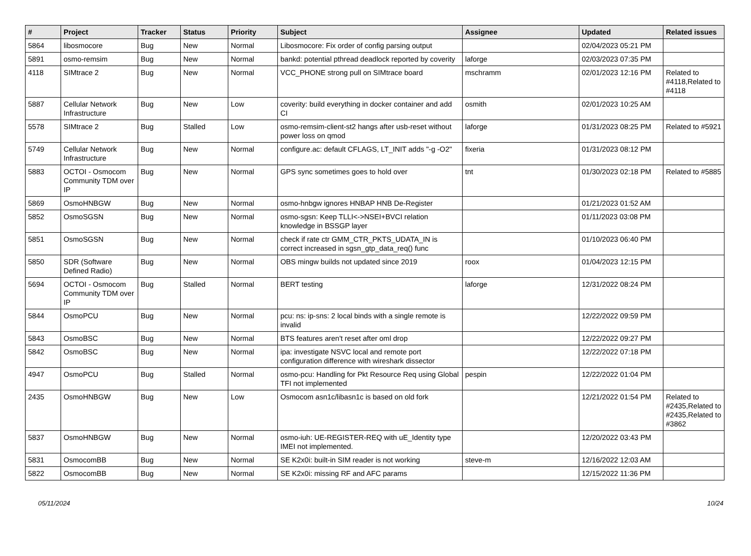| # | Project | Tracker | Status | Priority | Subject | Assignee | Updated | Related issues |
| --- | --- | --- | --- | --- | --- | --- | --- | --- |
| 5864 | libosmocore | Bug | New | Normal | Libosmocore: Fix order of config parsing output | | 02/04/2023 05:21 PM | |
| 5891 | osmo-remsim | Bug | New | Normal | bankd: potential pthread deadlock reported by coverity | laforge | 02/03/2023 07:35 PM | |
| 4118 | SIMtrace 2 | Bug | New | Normal | VCC_PHONE strong pull on SIMtrace board | mschramm | 02/01/2023 12:16 PM | Related to #4118,Related to #4118 |
| 5887 | Cellular Network Infrastructure | Bug | New | Low | coverity: build everything in docker container and add CI | osmith | 02/01/2023 10:25 AM | |
| 5578 | SIMtrace 2 | Bug | Stalled | Low | osmo-remsim-client-st2 hangs after usb-reset without power loss on qmod | laforge | 01/31/2023 08:25 PM | Related to #5921 |
| 5749 | Cellular Network Infrastructure | Bug | New | Normal | configure.ac: default CFLAGS, LT_INIT adds "-g -O2" | fixeria | 01/31/2023 08:12 PM | |
| 5883 | OCTOI - Osmocom Community TDM over IP | Bug | New | Normal | GPS sync sometimes goes to hold over | tnt | 01/30/2023 02:18 PM | Related to #5885 |
| 5869 | OsmoHNBGW | Bug | New | Normal | osmo-hnbgw ignores HNBAP HNB De-Register | | 01/21/2023 01:52 AM | |
| 5852 | OsmoSGSN | Bug | New | Normal | osmo-sgsn: Keep TLLI<->NSEI+BVCI relation knowledge in BSSGP layer | | 01/11/2023 03:08 PM | |
| 5851 | OsmoSGSN | Bug | New | Normal | check if rate ctr GMM_CTR_PKTS_UDATA_IN is correct increased in sgsn_gtp_data_req() func | | 01/10/2023 06:40 PM | |
| 5850 | SDR (Software Defined Radio) | Bug | New | Normal | OBS mingw builds not updated since 2019 | roox | 01/04/2023 12:15 PM | |
| 5694 | OCTOI - Osmocom Community TDM over IP | Bug | Stalled | Normal | BERT testing | laforge | 12/31/2022 08:24 PM | |
| 5844 | OsmoPCU | Bug | New | Normal | pcu: ns: ip-sns: 2 local binds with a single remote is invalid | | 12/22/2022 09:59 PM | |
| 5843 | OsmoBSC | Bug | New | Normal | BTS features aren't reset after oml drop | | 12/22/2022 09:27 PM | |
| 5842 | OsmoBSC | Bug | New | Normal | ipa: investigate NSVC local and remote port configuration difference with wireshark dissector | | 12/22/2022 07:18 PM | |
| 4947 | OsmoPCU | Bug | Stalled | Normal | osmo-pcu: Handling for Pkt Resource Req using Global TFI not implemented | pespin | 12/22/2022 01:04 PM | |
| 2435 | OsmoHNBGW | Bug | New | Low | Osmocom asn1c/libasn1c is based on old fork | | 12/21/2022 01:54 PM | Related to #2435,Related to #2435,Related to #3862 |
| 5837 | OsmoHNBGW | Bug | New | Normal | osmo-iuh: UE-REGISTER-REQ with uE_Identity type IMEI not implemented. | | 12/20/2022 03:43 PM | |
| 5831 | OsmocomBB | Bug | New | Normal | SE K2x0i: built-in SIM reader is not working | steve-m | 12/16/2022 12:03 AM | |
| 5822 | OsmocomBB | Bug | New | Normal | SE K2x0i: missing RF and AFC params | | 12/15/2022 11:36 PM | |
05/11/2024 10/24